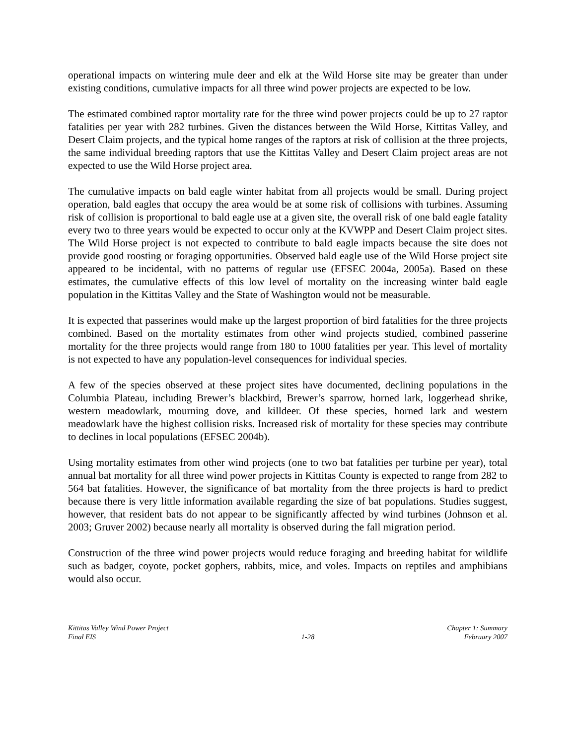operational impacts on wintering mule deer and elk at the Wild Horse site may be greater than under existing conditions, cumulative impacts for all three wind power projects are expected to be low.
The estimated combined raptor mortality rate for the three wind power projects could be up to 27 raptor fatalities per year with 282 turbines. Given the distances between the Wild Horse, Kittitas Valley, and Desert Claim projects, and the typical home ranges of the raptors at risk of collision at the three projects, the same individual breeding raptors that use the Kittitas Valley and Desert Claim project areas are not expected to use the Wild Horse project area.
The cumulative impacts on bald eagle winter habitat from all projects would be small. During project operation, bald eagles that occupy the area would be at some risk of collisions with turbines. Assuming risk of collision is proportional to bald eagle use at a given site, the overall risk of one bald eagle fatality every two to three years would be expected to occur only at the KVWPP and Desert Claim project sites. The Wild Horse project is not expected to contribute to bald eagle impacts because the site does not provide good roosting or foraging opportunities. Observed bald eagle use of the Wild Horse project site appeared to be incidental, with no patterns of regular use (EFSEC 2004a, 2005a). Based on these estimates, the cumulative effects of this low level of mortality on the increasing winter bald eagle population in the Kittitas Valley and the State of Washington would not be measurable.
It is expected that passerines would make up the largest proportion of bird fatalities for the three projects combined. Based on the mortality estimates from other wind projects studied, combined passerine mortality for the three projects would range from 180 to 1000 fatalities per year. This level of mortality is not expected to have any population-level consequences for individual species.
A few of the species observed at these project sites have documented, declining populations in the Columbia Plateau, including Brewer’s blackbird, Brewer’s sparrow, horned lark, loggerhead shrike, western meadowlark, mourning dove, and killdeer. Of these species, horned lark and western meadowlark have the highest collision risks. Increased risk of mortality for these species may contribute to declines in local populations (EFSEC 2004b).
Using mortality estimates from other wind projects (one to two bat fatalities per turbine per year), total annual bat mortality for all three wind power projects in Kittitas County is expected to range from 282 to 564 bat fatalities. However, the significance of bat mortality from the three projects is hard to predict because there is very little information available regarding the size of bat populations. Studies suggest, however, that resident bats do not appear to be significantly affected by wind turbines (Johnson et al. 2003; Gruver 2002) because nearly all mortality is observed during the fall migration period.
Construction of the three wind power projects would reduce foraging and breeding habitat for wildlife such as badger, coyote, pocket gophers, rabbits, mice, and voles. Impacts on reptiles and amphibians would also occur.
Kittitas Valley Wind Power Project
Final EIS
1-28 Chapter 1: Summary
February 2007